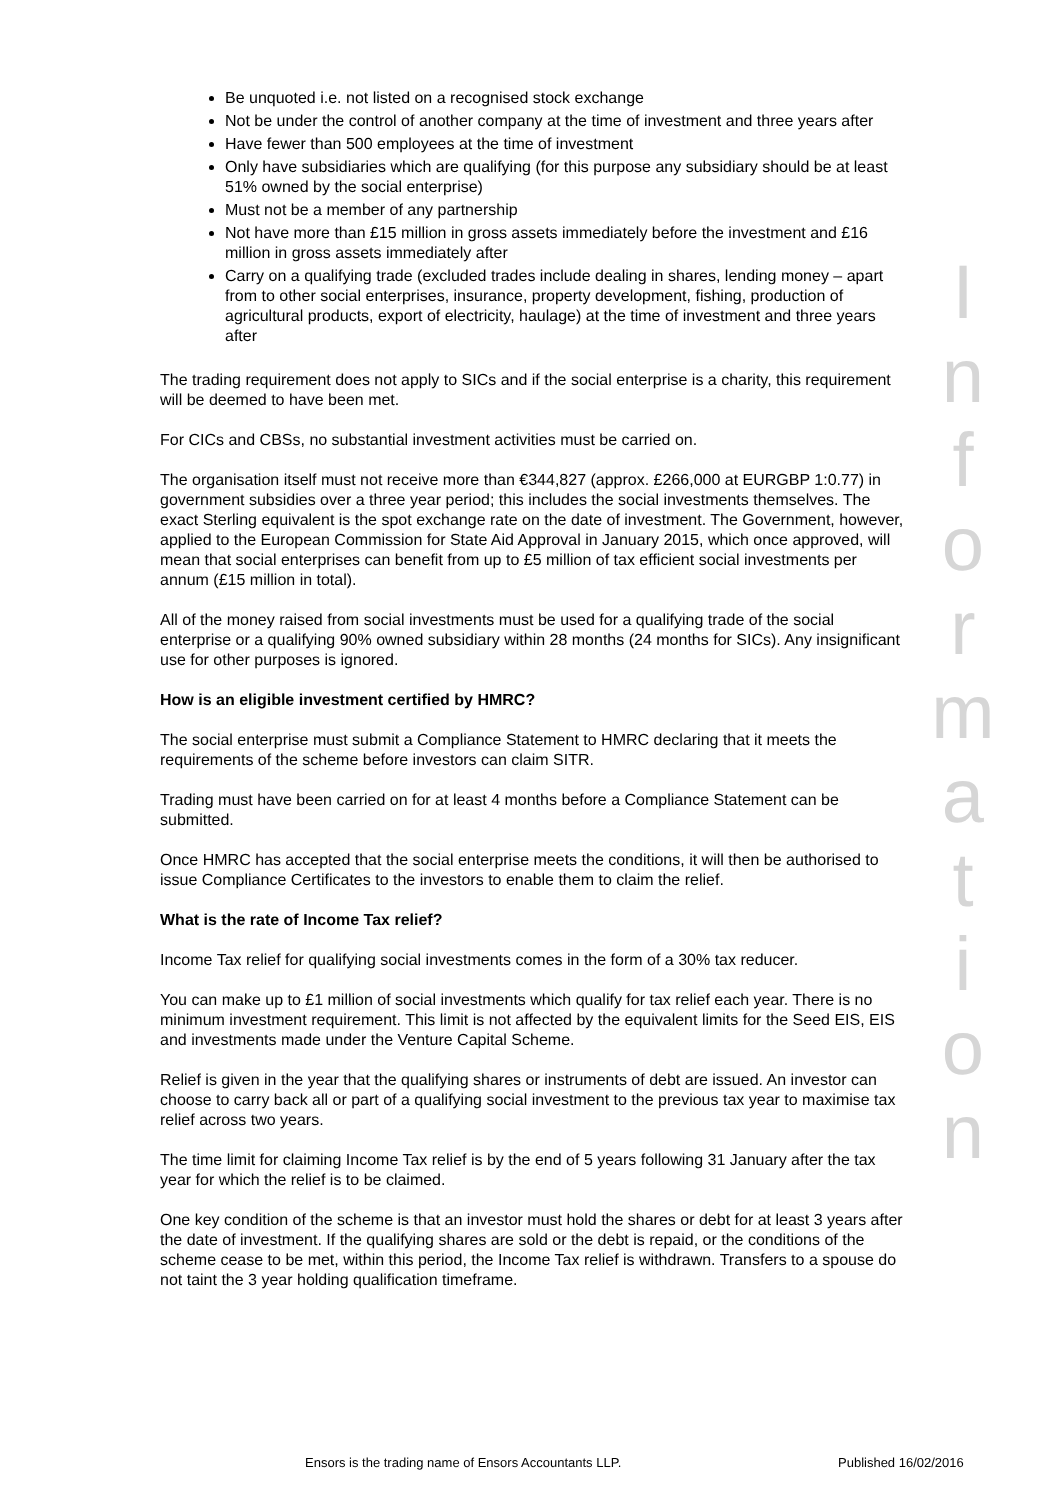Be unquoted i.e. not listed on a recognised stock exchange
Not be under the control of another company at the time of investment and three years after
Have fewer than 500 employees at the time of investment
Only have subsidiaries which are qualifying (for this purpose any subsidiary should be at least 51% owned by the social enterprise)
Must not be a member of any partnership
Not have more than £15 million in gross assets immediately before the investment and £16 million in gross assets immediately after
Carry on a qualifying trade (excluded trades include dealing in shares, lending money – apart from to other social enterprises, insurance, property development, fishing, production of agricultural products, export of electricity, haulage) at the time of investment and three years after
The trading requirement does not apply to SICs and if the social enterprise is a charity, this requirement will be deemed to have been met.
For CICs and CBSs, no substantial investment activities must be carried on.
The organisation itself must not receive more than €344,827 (approx. £266,000 at EURGBP 1:0.77) in government subsidies over a three year period; this includes the social investments themselves. The exact Sterling equivalent is the spot exchange rate on the date of investment. The Government, however, applied to the European Commission for State Aid Approval in January 2015, which once approved, will mean that social enterprises can benefit from up to £5 million of tax efficient social investments per annum (£15 million in total).
All of the money raised from social investments must be used for a qualifying trade of the social enterprise or a qualifying 90% owned subsidiary within 28 months (24 months for SICs). Any insignificant use for other purposes is ignored.
How is an eligible investment certified by HMRC?
The social enterprise must submit a Compliance Statement to HMRC declaring that it meets the requirements of the scheme before investors can claim SITR.
Trading must have been carried on for at least 4 months before a Compliance Statement can be submitted.
Once HMRC has accepted that the social enterprise meets the conditions, it will then be authorised to issue Compliance Certificates to the investors to enable them to claim the relief.
What is the rate of Income Tax relief?
Income Tax relief for qualifying social investments comes in the form of a 30% tax reducer.
You can make up to £1 million of social investments which qualify for tax relief each year. There is no minimum investment requirement. This limit is not affected by the equivalent limits for the Seed EIS, EIS and investments made under the Venture Capital Scheme.
Relief is given in the year that the qualifying shares or instruments of debt are issued. An investor can choose to carry back all or part of a qualifying social investment to the previous tax year to maximise tax relief across two years.
The time limit for claiming Income Tax relief is by the end of 5 years following 31 January after the tax year for which the relief is to be claimed.
One key condition of the scheme is that an investor must hold the shares or debt for at least 3 years after the date of investment. If the qualifying shares are sold or the debt is repaid, or the conditions of the scheme cease to be met, within this period, the Income Tax relief is withdrawn. Transfers to a spouse do not taint the 3 year holding qualification timeframe.
I
n
f
o
r
m
a
t
i
o
n
Ensors is the trading name of Ensors Accountants LLP.
Published 16/02/2016